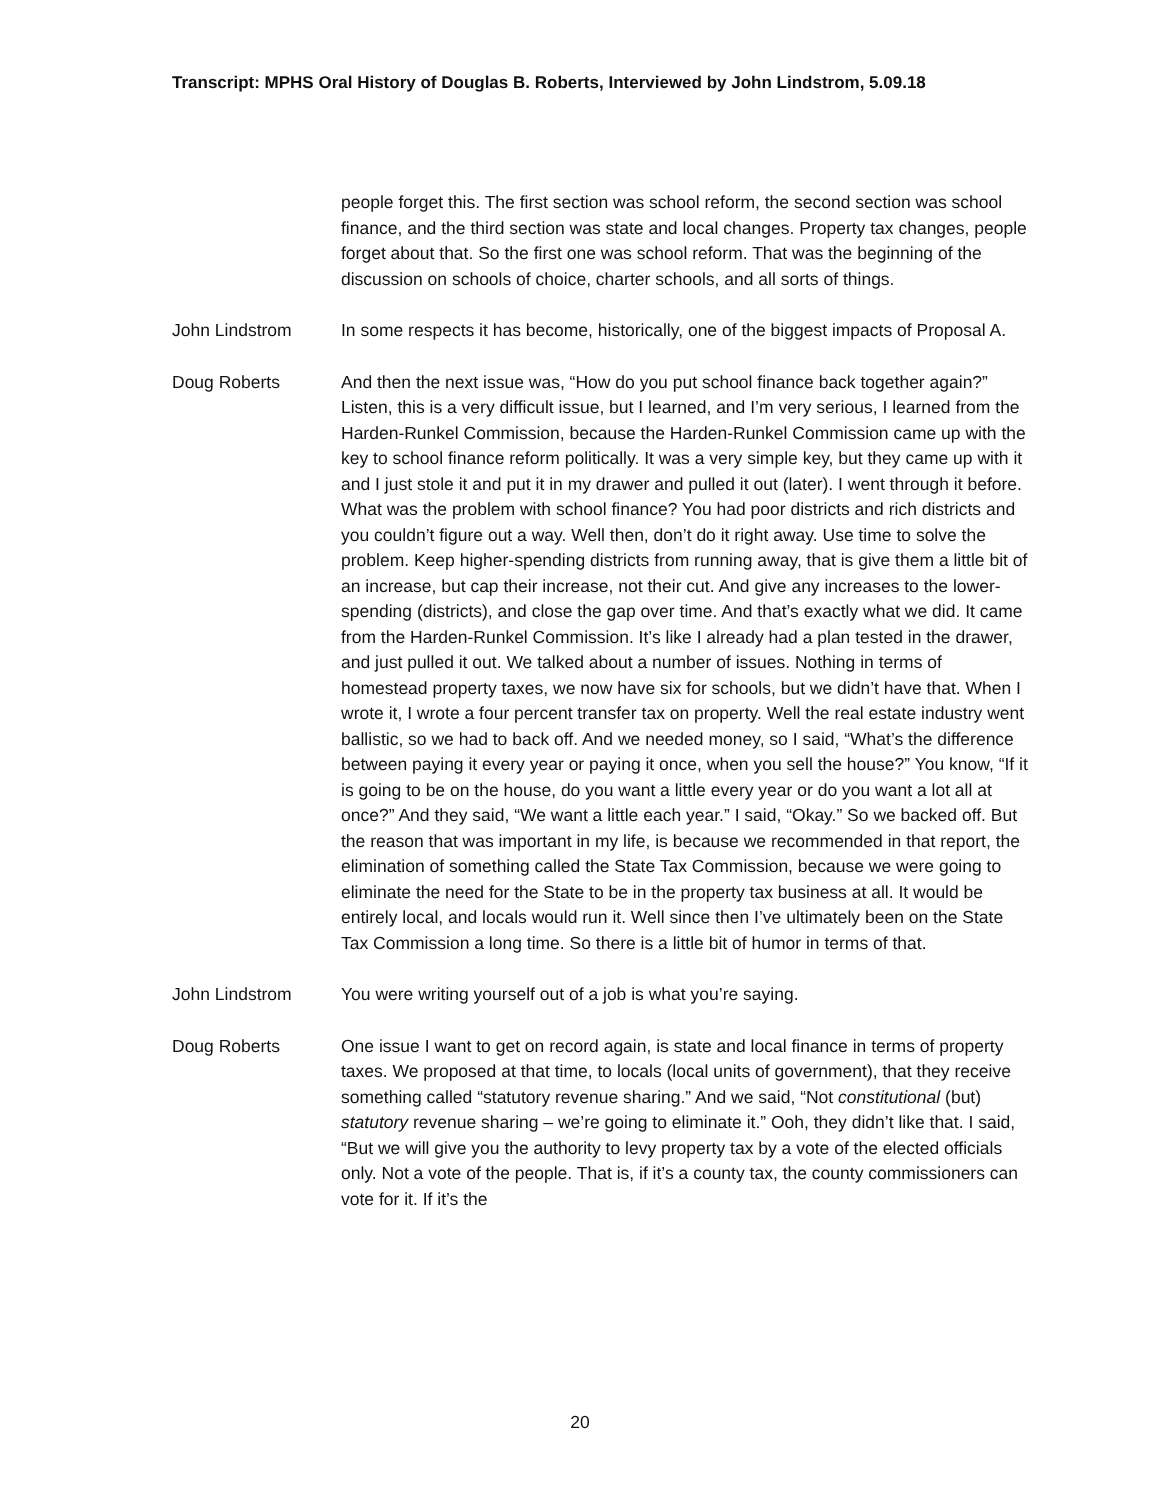Transcript: MPHS Oral History of Douglas B. Roberts, Interviewed by John Lindstrom, 5.09.18
people forget this. The first section was school reform, the second section was school finance, and the third section was state and local changes. Property tax changes, people forget about that. So the first one was school reform. That was the beginning of the discussion on schools of choice, charter schools, and all sorts of things.
John Lindstrom In some respects it has become, historically, one of the biggest impacts of Proposal A.
Doug Roberts And then the next issue was, “How do you put school finance back together again?” Listen, this is a very difficult issue, but I learned, and I’m very serious, I learned from the Harden-Runkel Commission, because the Harden-Runkel Commission came up with the key to school finance reform politically. It was a very simple key, but they came up with it and I just stole it and put it in my drawer and pulled it out (later). I went through it before. What was the problem with school finance? You had poor districts and rich districts and you couldn’t figure out a way. Well then, don’t do it right away. Use time to solve the problem. Keep higher-spending districts from running away, that is give them a little bit of an increase, but cap their increase, not their cut. And give any increases to the lower-spending (districts), and close the gap over time. And that’s exactly what we did. It came from the Harden-Runkel Commission. It’s like I already had a plan tested in the drawer, and just pulled it out. We talked about a number of issues. Nothing in terms of homestead property taxes, we now have six for schools, but we didn’t have that. When I wrote it, I wrote a four percent transfer tax on property. Well the real estate industry went ballistic, so we had to back off. And we needed money, so I said, “What’s the difference between paying it every year or paying it once, when you sell the house?” You know, “If it is going to be on the house, do you want a little every year or do you want a lot all at once?” And they said, “We want a little each year.” I said, “Okay.” So we backed off. But the reason that was important in my life, is because we recommended in that report, the elimination of something called the State Tax Commission, because we were going to eliminate the need for the State to be in the property tax business at all. It would be entirely local, and locals would run it. Well since then I’ve ultimately been on the State Tax Commission a long time. So there is a little bit of humor in terms of that.
John Lindstrom You were writing yourself out of a job is what you’re saying.
Doug Roberts One issue I want to get on record again, is state and local finance in terms of property taxes. We proposed at that time, to locals (local units of government), that they receive something called “statutory revenue sharing.” And we said, “Not constitutional (but) statutory revenue sharing – we’re going to eliminate it.” Ooh, they didn’t like that. I said, “But we will give you the authority to levy property tax by a vote of the elected officials only. Not a vote of the people. That is, if it’s a county tax, the county commissioners can vote for it. If it’s the
20